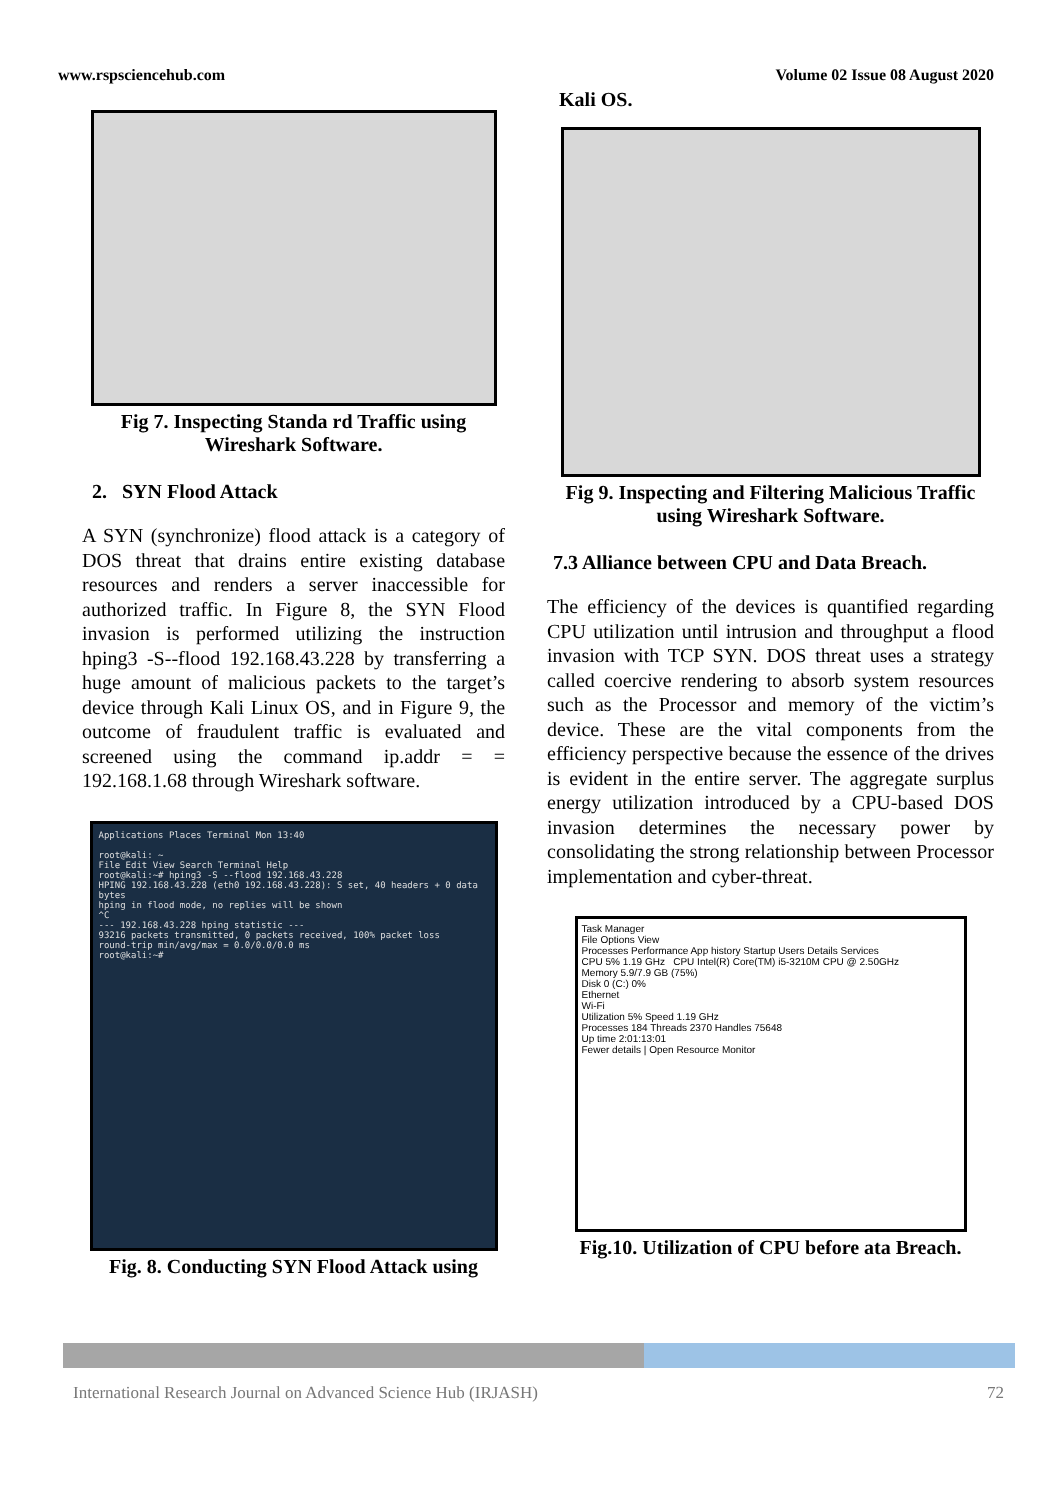www.rspsciencehub.com Volume 02 Issue 08 August 2020
Fig 7. Inspecting Standa rd Traffic using Wireshark Software.
2. SYN Flood Attack
A SYN (synchronize) flood attack is a category of DOS threat that drains entire existing database resources and renders a server inaccessible for authorized traffic. In Figure 8, the SYN Flood invasion is performed utilizing the instruction hping3 -S--flood 192.168.43.228 by transferring a huge amount of malicious packets to the target’s device through Kali Linux OS, and in Figure 9, the outcome of fraudulent traffic is evaluated and screened using the command ip.addr = = 192.168.1.68 through Wireshark software.
Applications Places Terminal Mon 13:40
root@kali: ~
File Edit View Search Terminal Help
root@kali:~# hping3 -S --flood 192.168.43.228
HPING 192.168.43.228 (eth0 192.168.43.228): S set, 40 headers + 0 data bytes
hping in flood mode, no replies will be shown
^C
--- 192.168.43.228 hping statistic ---
93216 packets transmitted, 0 packets received, 100% packet loss
round-trip min/avg/max = 0.0/0.0/0.0 ms
root@kali:~#
Fig. 8. Conducting SYN Flood Attack using
Kali OS.
Fig 9. Inspecting and Filtering Malicious Traffic using Wireshark Software.
7.3 Alliance between CPU and Data Breach.
The efficiency of the devices is quantified regarding CPU utilization until intrusion and throughput a flood invasion with TCP SYN. DOS threat uses a strategy called coercive rendering to absorb system resources such as the Processor and memory of the victim’s device. These are the vital components from the efficiency perspective because the essence of the drives is evident in the entire server. The aggregate surplus energy utilization introduced by a CPU-based DOS invasion determines the necessary power by consolidating the strong relationship between Processor implementation and cyber-threat.
Task Manager
File Options View
Processes Performance App history Startup Users Details Services
CPU 5% 1.19 GHz CPU Intel(R) Core(TM) i5-3210M CPU @ 2.50GHz
Memory 5.9/7.9 GB (75%)
Disk 0 (C:) 0%
Ethernet
Wi-Fi
Utilization 5% Speed 1.19 GHz
Processes 184 Threads 2370 Handles 75648
Up time 2:01:13:01
Fewer details | Open Resource Monitor
Fig.10. Utilization of CPU before ata Breach.
International Research Journal on Advanced Science Hub (IRJASH) 72